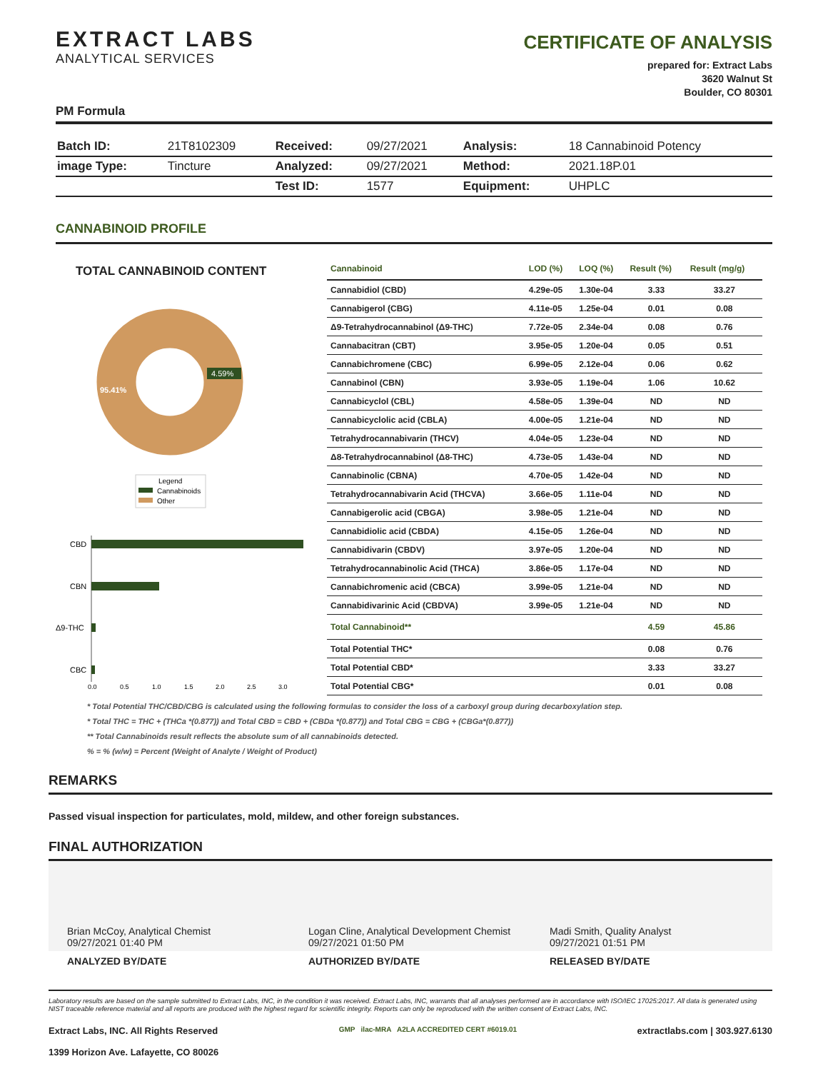EXTRACT LABS
ANALYTICAL SERVICES
CERTIFICATE OF ANALYSIS
prepared for: Extract Labs
3620 Walnut St
Boulder, CO 80301
PM Formula
| Batch ID: | 21T8102309 | Received: | 09/27/2021 | Analysis: | 18 Cannabinoid Potency |
| image Type: | Tincture | Analyzed: | 09/27/2021 | Method: | 2021.18P.01 |
| | | Test ID: | 1577 | Equipment: | UHPLC |
CANNABINOID PROFILE
TOTAL CANNABINOID CONTENT
95.41%
4.59%
Legend
Cannabinoids
Other
CBD
CBN
Δ9-THC
CBC
0.0
0.5
1.0
1.5
2.0
2.5
3.0
| Cannabinoid | LOD (%) | LOQ (%) | Result (%) | Result (mg/g) |
| --- | --- | --- | --- | --- |
| Cannabidiol (CBD) | 4.29e-05 | 1.30e-04 | 3.33 | 33.27 |
| Cannabigerol (CBG) | 4.11e-05 | 1.25e-04 | 0.01 | 0.08 |
| Δ9-Tetrahydrocannabinol (Δ9-THC) | 7.72e-05 | 2.34e-04 | 0.08 | 0.76 |
| Cannabacitran (CBT) | 3.95e-05 | 1.20e-04 | 0.05 | 0.51 |
| Cannabichromene (CBC) | 6.99e-05 | 2.12e-04 | 0.06 | 0.62 |
| Cannabinol (CBN) | 3.93e-05 | 1.19e-04 | 1.06 | 10.62 |
| Cannabicyclol (CBL) | 4.58e-05 | 1.39e-04 | ND | ND |
| Cannabicyclolic acid (CBLA) | 4.00e-05 | 1.21e-04 | ND | ND |
| Tetrahydrocannabivarin (THCV) | 4.04e-05 | 1.23e-04 | ND | ND |
| Δ8-Tetrahydrocannabinol (Δ8-THC) | 4.73e-05 | 1.43e-04 | ND | ND |
| Cannabinolic (CBNA) | 4.70e-05 | 1.42e-04 | ND | ND |
| Tetrahydrocannabivarin Acid (THCVA) | 3.66e-05 | 1.11e-04 | ND | ND |
| Cannabigerolic acid (CBGA) | 3.98e-05 | 1.21e-04 | ND | ND |
| Cannabidiolic acid (CBDA) | 4.15e-05 | 1.26e-04 | ND | ND |
| Cannabidivarin (CBDV) | 3.97e-05 | 1.20e-04 | ND | ND |
| Tetrahydrocannabinolic Acid (THCA) | 3.86e-05 | 1.17e-04 | ND | ND |
| Cannabichromenic acid (CBCA) | 3.99e-05 | 1.21e-04 | ND | ND |
| Cannabidivarinic Acid (CBDVA) | 3.99e-05 | 1.21e-04 | ND | ND |
| Total Cannabinoid** | | | 4.59 | 45.86 |
| Total Potential THC* | | | 0.08 | 0.76 |
| Total Potential CBD* | | | 3.33 | 33.27 |
| Total Potential CBG* | | | 0.01 | 0.08 |
* Total Potential THC/CBD/CBG is calculated using the following formulas to consider the loss of a carboxyl group during decarboxylation step.
* Total THC = THC + (THCa *(0.877)) and Total CBD = CBD + (CBDa *(0.877)) and Total CBG = CBG + (CBGa*(0.877))
** Total Cannabinoids result reflects the absolute sum of all cannabinoids detected.
% = % (w/w) = Percent (Weight of Analyte / Weight of Product)
REMARKS
Passed visual inspection for particulates, mold, mildew, and other foreign substances.
FINAL AUTHORIZATION
Brian McCoy, Analytical Chemist
09/27/2021 01:40 PM
Logan Cline, Analytical Development Chemist
09/27/2021 01:50 PM
Madi Smith, Quality Analyst
09/27/2021 01:51 PM
ANALYZED BY/DATE AUTHORIZED BY/DATE RELEASED BY/DATE
Laboratory results are based on the sample submitted to Extract Labs, INC, in the condition it was received. Extract Labs, INC, warrants that all analyses performed are in accordance with ISO/IEC 17025:2017. All data is generated using NIST traceable reference material and all reports are produced with the highest regard for scientific integrity. Reports can only be reproduced with the written consent of Extract Labs, INC.
Extract Labs, INC. All Rights Reserved
1399 Horizon Ave. Lafayette, CO 80026
GMP ilac-MRA A2LA ACCREDITED CERT #6019.01
extractlabs.com | 303.927.6130